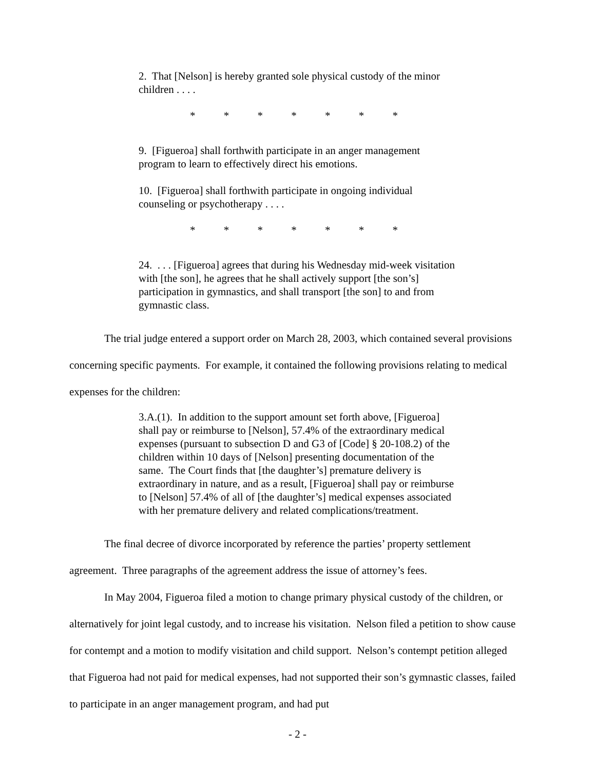2. That [Nelson] is hereby granted sole physical custody of the minor children . . . .
* * * * * * *
9. [Figueroa] shall forthwith participate in an anger management program to learn to effectively direct his emotions.
10. [Figueroa] shall forthwith participate in ongoing individual counseling or psychotherapy . . . .
* * * * * * *
24. . . . [Figueroa] agrees that during his Wednesday mid-week visitation with [the son], he agrees that he shall actively support [the son’s] participation in gymnastics, and shall transport [the son] to and from gymnastic class.
The trial judge entered a support order on March 28, 2003, which contained several provisions concerning specific payments. For example, it contained the following provisions relating to medical expenses for the children:
3.A.(1). In addition to the support amount set forth above, [Figueroa] shall pay or reimburse to [Nelson], 57.4% of the extraordinary medical expenses (pursuant to subsection D and G3 of [Code] § 20-108.2) of the children within 10 days of [Nelson] presenting documentation of the same. The Court finds that [the daughter’s] premature delivery is extraordinary in nature, and as a result, [Figueroa] shall pay or reimburse to [Nelson] 57.4% of all of [the daughter’s] medical expenses associated with her premature delivery and related complications/treatment.
The final decree of divorce incorporated by reference the parties’ property settlement agreement. Three paragraphs of the agreement address the issue of attorney’s fees.
In May 2004, Figueroa filed a motion to change primary physical custody of the children, or alternatively for joint legal custody, and to increase his visitation. Nelson filed a petition to show cause for contempt and a motion to modify visitation and child support. Nelson’s contempt petition alleged that Figueroa had not paid for medical expenses, had not supported their son’s gymnastic classes, failed to participate in an anger management program, and had put
- 2 -